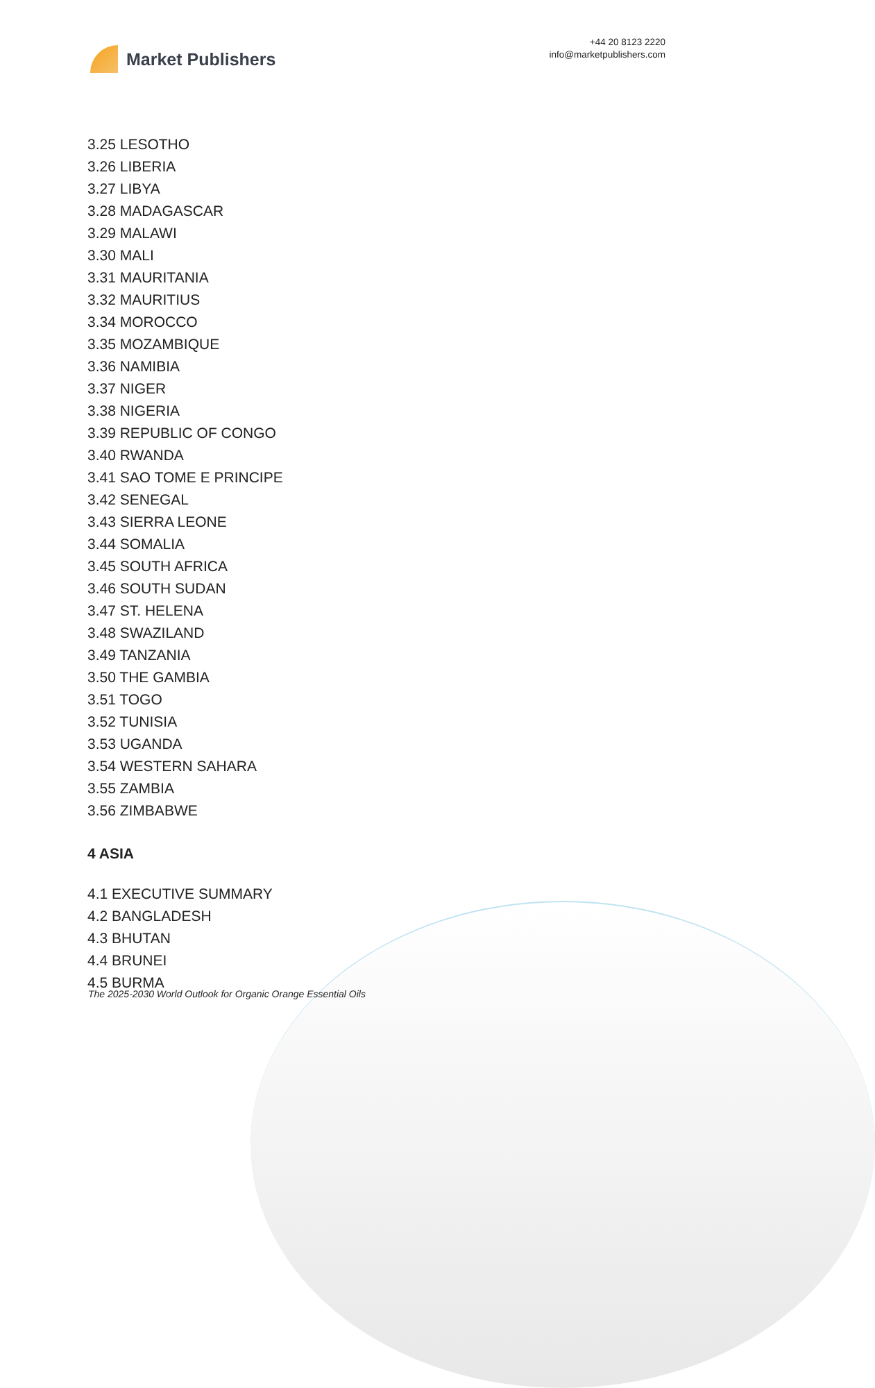Market Publishers
+44 20 8123 2220
info@marketpublishers.com
3.25 LESOTHO
3.26 LIBERIA
3.27 LIBYA
3.28 MADAGASCAR
3.29 MALAWI
3.30 MALI
3.31 MAURITANIA
3.32 MAURITIUS
3.34 MOROCCO
3.35 MOZAMBIQUE
3.36 NAMIBIA
3.37 NIGER
3.38 NIGERIA
3.39 REPUBLIC OF CONGO
3.40 RWANDA
3.41 SAO TOME E PRINCIPE
3.42 SENEGAL
3.43 SIERRA LEONE
3.44 SOMALIA
3.45 SOUTH AFRICA
3.46 SOUTH SUDAN
3.47 ST. HELENA
3.48 SWAZILAND
3.49 TANZANIA
3.50 THE GAMBIA
3.51 TOGO
3.52 TUNISIA
3.53 UGANDA
3.54 WESTERN SAHARA
3.55 ZAMBIA
3.56 ZIMBABWE
4 ASIA
4.1 EXECUTIVE SUMMARY
4.2 BANGLADESH
4.3 BHUTAN
4.4 BRUNEI
4.5 BURMA
The 2025-2030 World Outlook for Organic Orange Essential Oils